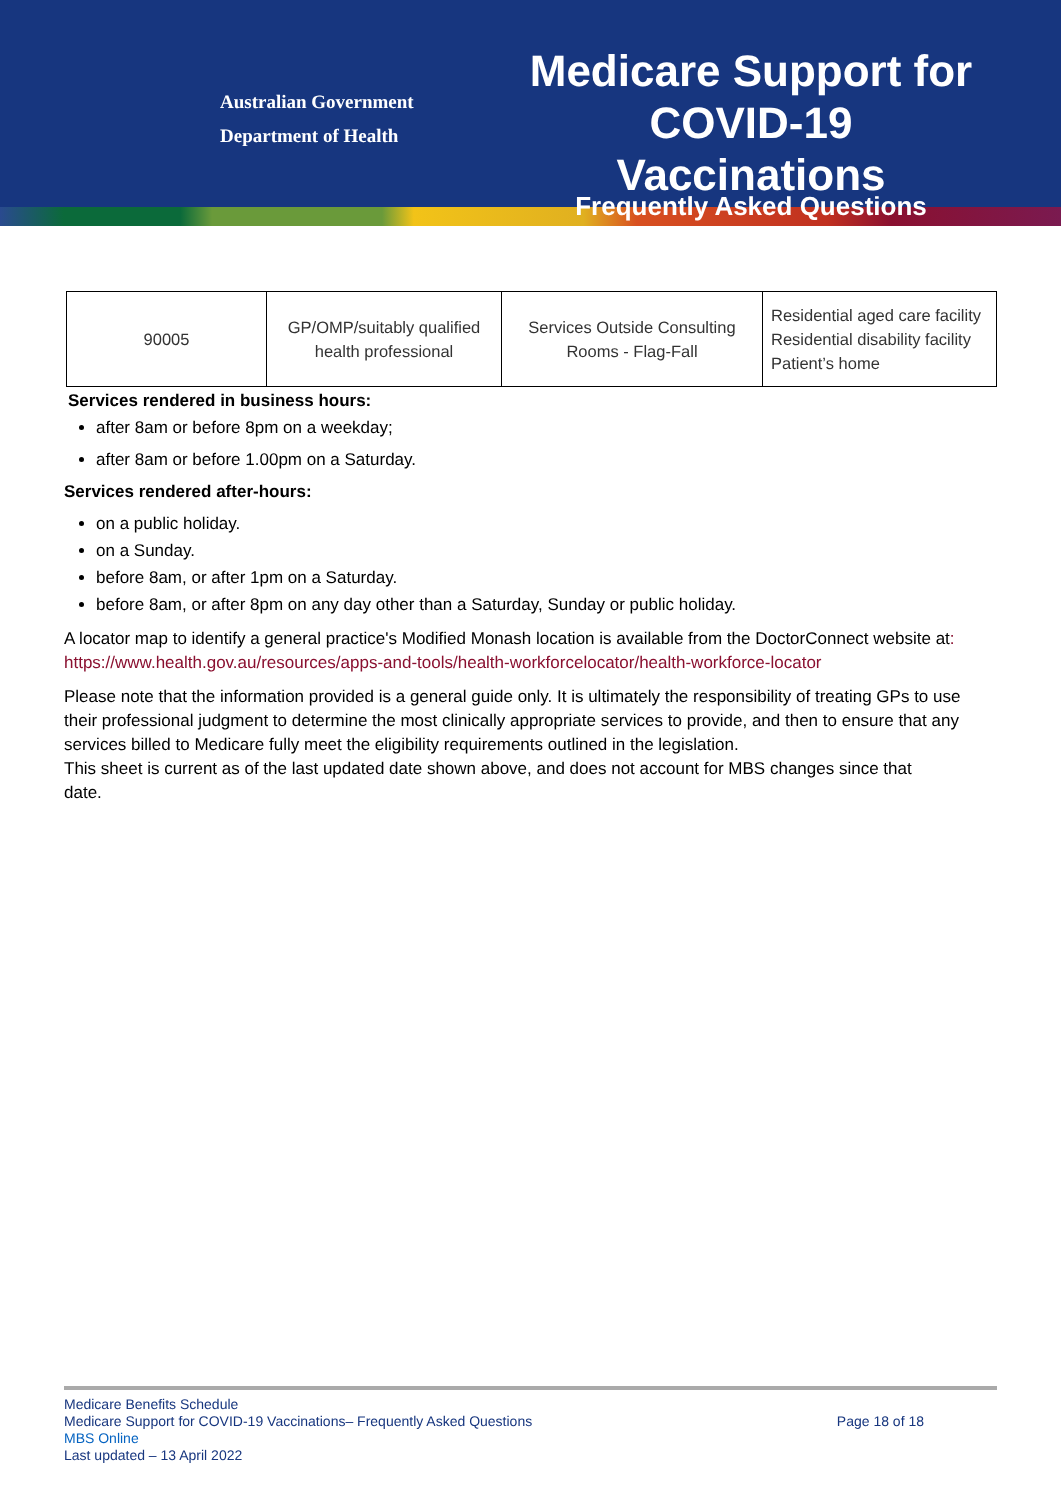Australian Government
Department of Health
Medicare Support for COVID-19 Vaccinations
Frequently Asked Questions
| 90005 | GP/OMP/suitably qualified health professional | Services Outside Consulting Rooms - Flag-Fall | Residential aged care facility Residential disability facility Patient’s home |
Services rendered in business hours:
after 8am or before 8pm on a weekday;
after 8am or before 1.00pm on a Saturday.
Services rendered after-hours:
on a public holiday.
on a Sunday.
before 8am, or after 1pm on a Saturday.
before 8am, or after 8pm on any day other than a Saturday, Sunday or public holiday.
A locator map to identify a general practice's Modified Monash location is available from the DoctorConnect website at: https://www.health.gov.au/resources/apps-and-tools/health-workforcelocator/health-workforce-locator
Please note that the information provided is a general guide only. It is ultimately the responsibility of treating GPs to use their professional judgment to determine the most clinically appropriate services to provide, and then to ensure that any services billed to Medicare fully meet the eligibility requirements outlined in the legislation.
This sheet is current as of the last updated date shown above, and does not account for MBS changes since that date.
Medicare Benefits Schedule
Medicare Support for COVID-19 Vaccinations– Frequently Asked Questions Page 18 of 18
MBS Online
Last updated – 13 April 2022